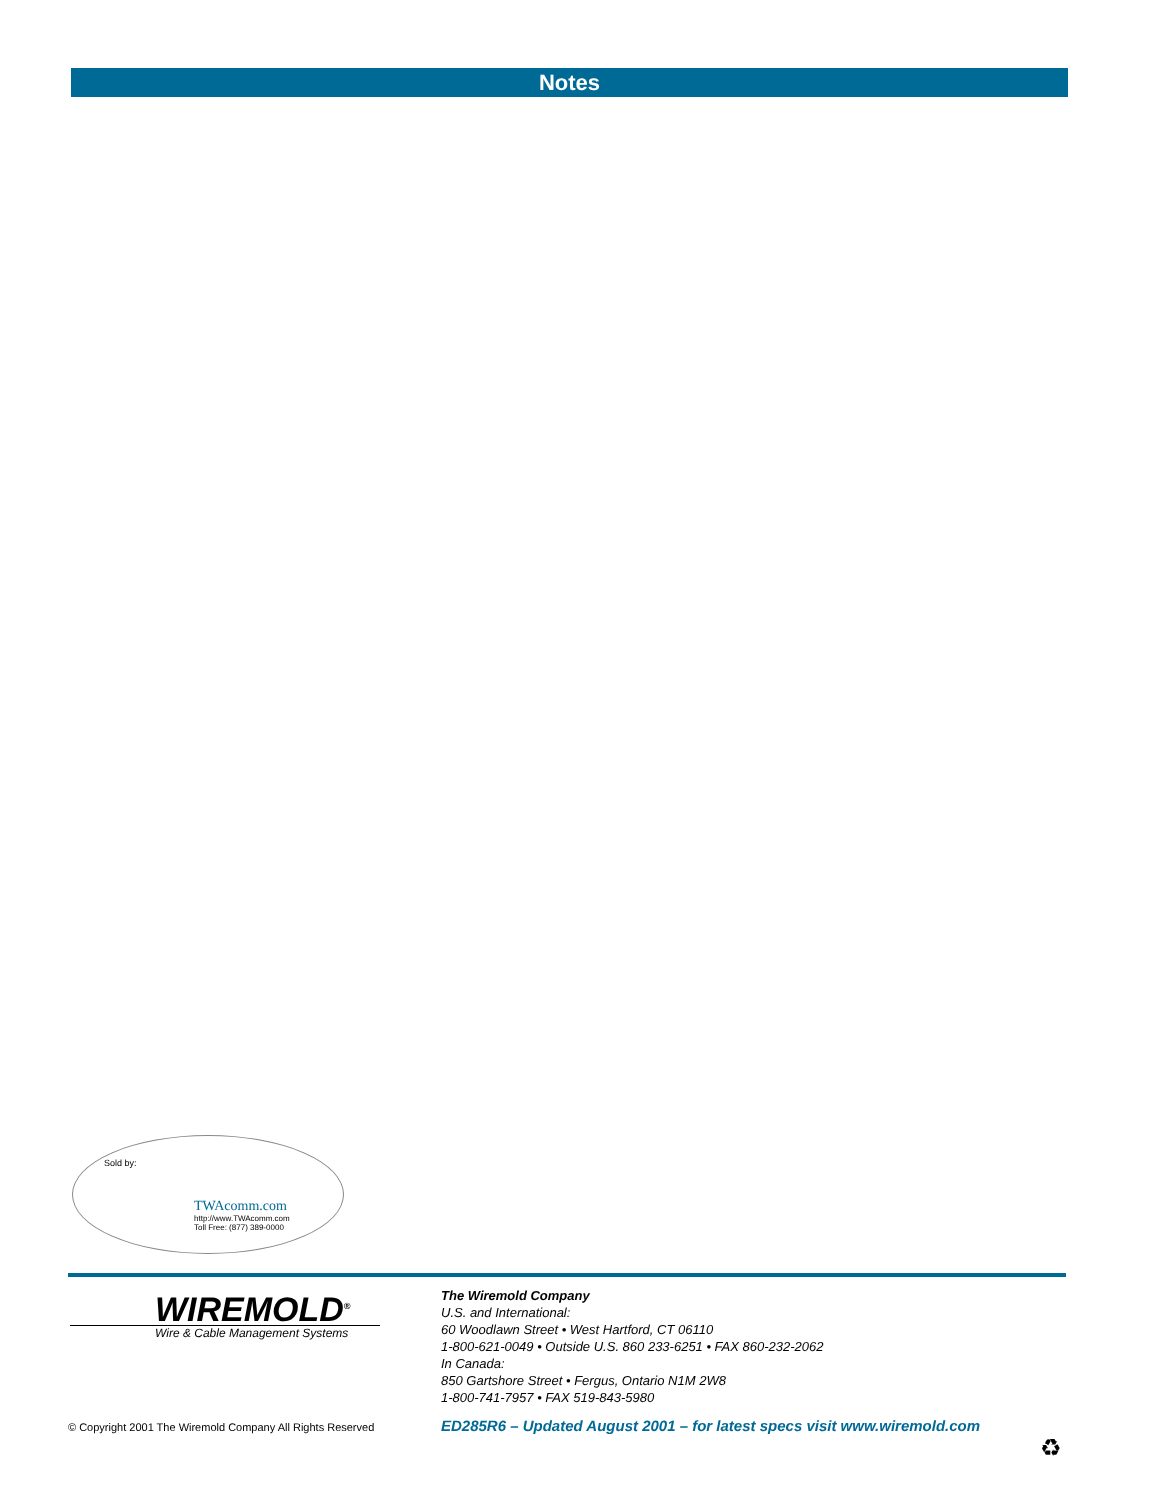Notes
Sold by:
TWAcomm.com
http://www.TWAcomm.com
Toll Free: (877) 389-0000
WIREMOLD<sup>®</sup>
Wire & Cable Management Systems
The Wiremold Company
U.S. and International:
60 Woodlawn Street • West Hartford, CT 06110
1-800-621-0049 • Outside U.S. 860 233-6251 • FAX 860-232-2062
In Canada:
850 Gartshore Street • Fergus, Ontario N1M 2W8
1-800-741-7957 • FAX 519-843-5980
© Copyright 2001 The Wiremold Company All Rights Reserved
ED285R6 – Updated August 2001 – for latest specs visit www.wiremold.com
♻